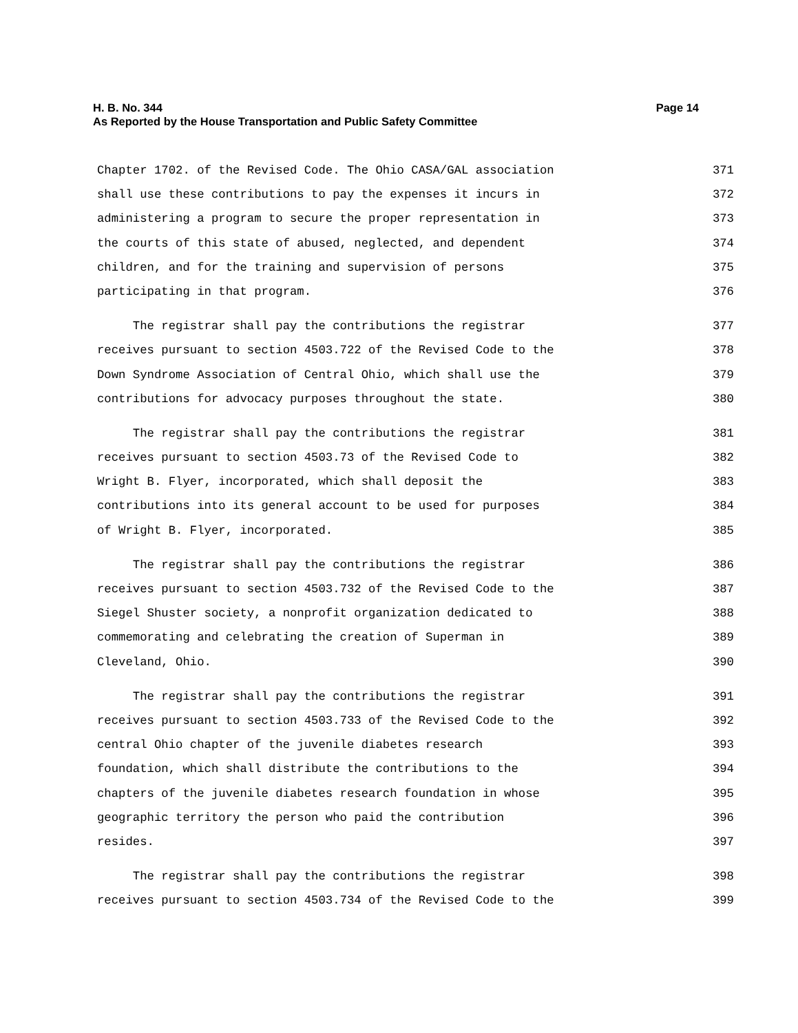Page 14 H. B. No. 344
As Reported by the House Transportation and Public Safety Committee
Chapter 1702. of the Revised Code. The Ohio CASA/GAL association 371
shall use these contributions to pay the expenses it incurs in 372
administering a program to secure the proper representation in 373
the courts of this state of abused, neglected, and dependent 374
children, and for the training and supervision of persons 375
participating in that program. 376
The registrar shall pay the contributions the registrar 377
receives pursuant to section 4503.722 of the Revised Code to the 378
Down Syndrome Association of Central Ohio, which shall use the 379
contributions for advocacy purposes throughout the state. 380
The registrar shall pay the contributions the registrar 381
receives pursuant to section 4503.73 of the Revised Code to 382
Wright B. Flyer, incorporated, which shall deposit the 383
contributions into its general account to be used for purposes 384
of Wright B. Flyer, incorporated. 385
The registrar shall pay the contributions the registrar 386
receives pursuant to section 4503.732 of the Revised Code to the 387
Siegel Shuster society, a nonprofit organization dedicated to 388
commemorating and celebrating the creation of Superman in 389
Cleveland, Ohio. 390
The registrar shall pay the contributions the registrar 391
receives pursuant to section 4503.733 of the Revised Code to the 392
central Ohio chapter of the juvenile diabetes research 393
foundation, which shall distribute the contributions to the 394
chapters of the juvenile diabetes research foundation in whose 395
geographic territory the person who paid the contribution 396
resides. 397
The registrar shall pay the contributions the registrar 398
receives pursuant to section 4503.734 of the Revised Code to the 399